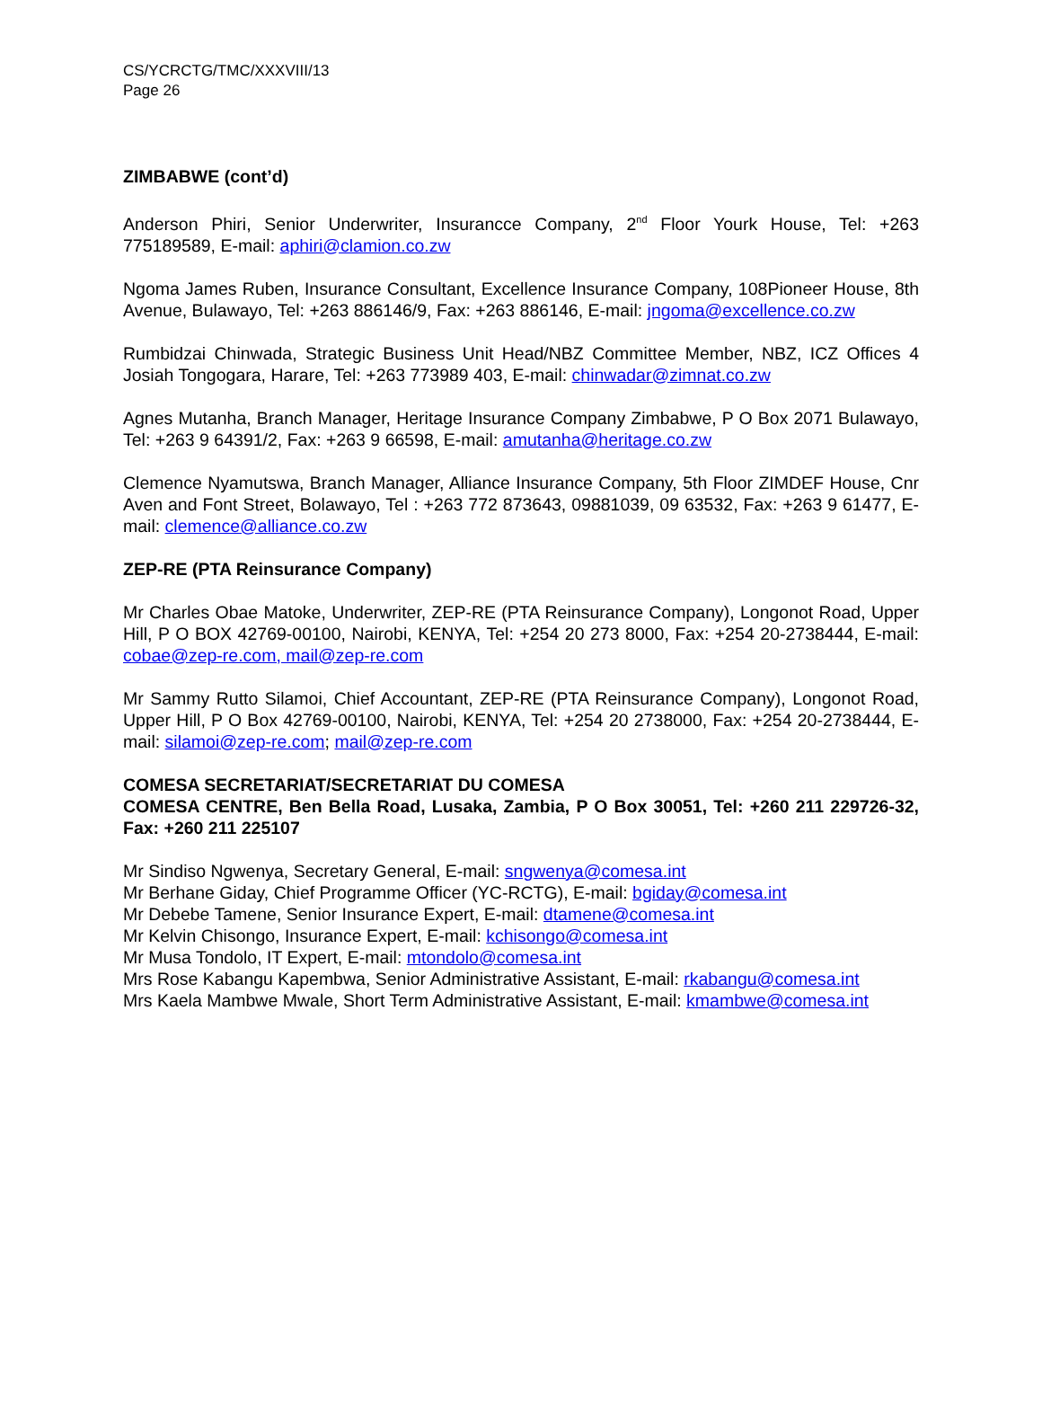CS/YCRCTG/TMC/XXXVIII/13
Page 26
ZIMBABWE (cont’d)
Anderson Phiri, Senior Underwriter, Insurancce Company, 2<sup>nd</sup> Floor Yourk House, Tel: +263 775189589, E-mail: aphiri@clamion.co.zw
Ngoma James Ruben, Insurance Consultant, Excellence Insurance Company, 108Pioneer House, 8th Avenue, Bulawayo, Tel: +263 886146/9, Fax: +263 886146, E-mail: jngoma@excellence.co.zw
Rumbidzai Chinwada, Strategic Business Unit Head/NBZ Committee Member, NBZ, ICZ Offices 4 Josiah Tongogara, Harare, Tel: +263 773989 403, E-mail: chinwadar@zimnat.co.zw
Agnes Mutanha, Branch Manager, Heritage Insurance Company Zimbabwe, P O Box 2071 Bulawayo, Tel: +263 9 64391/2, Fax: +263 9 66598, E-mail: amutanha@heritage.co.zw
Clemence Nyamutswa, Branch Manager, Alliance Insurance Company, 5th Floor ZIMDEF House, Cnr Aven and Font Street, Bolawayo, Tel : +263 772 873643, 09881039, 09 63532, Fax: +263 9 61477, E-mail: clemence@alliance.co.zw
ZEP-RE (PTA Reinsurance Company)
Mr Charles Obae Matoke, Underwriter, ZEP-RE (PTA Reinsurance Company), Longonot Road, Upper Hill, P O BOX 42769-00100, Nairobi, KENYA, Tel: +254 20 273 8000, Fax: +254 20-2738444, E-mail: cobae@zep-re.com, mail@zep-re.com
Mr Sammy Rutto Silamoi, Chief Accountant, ZEP-RE (PTA Reinsurance Company), Longonot Road, Upper Hill, P O Box 42769-00100, Nairobi, KENYA, Tel: +254 20 2738000, Fax: +254 20-2738444, E-mail: silamoi@zep-re.com; mail@zep-re.com
COMESA SECRETARIAT/SECRETARIAT DU COMESA
COMESA CENTRE, Ben Bella Road, Lusaka, Zambia, P O Box 30051, Tel: +260 211 229726-32, Fax: +260 211 225107
Mr Sindiso Ngwenya, Secretary General, E-mail: sngwenya@comesa.int
Mr Berhane Giday, Chief Programme Officer (YC-RCTG), E-mail: bgiday@comesa.int
Mr Debebe Tamene, Senior Insurance Expert, E-mail: dtamene@comesa.int
Mr Kelvin Chisongo, Insurance Expert, E-mail: kchisongo@comesa.int
Mr Musa Tondolo, IT Expert, E-mail: mtondolo@comesa.int
Mrs Rose Kabangu Kapembwa, Senior Administrative Assistant, E-mail: rkabangu@comesa.int
Mrs Kaela Mambwe Mwale, Short Term Administrative Assistant, E-mail: kmambwe@comesa.int